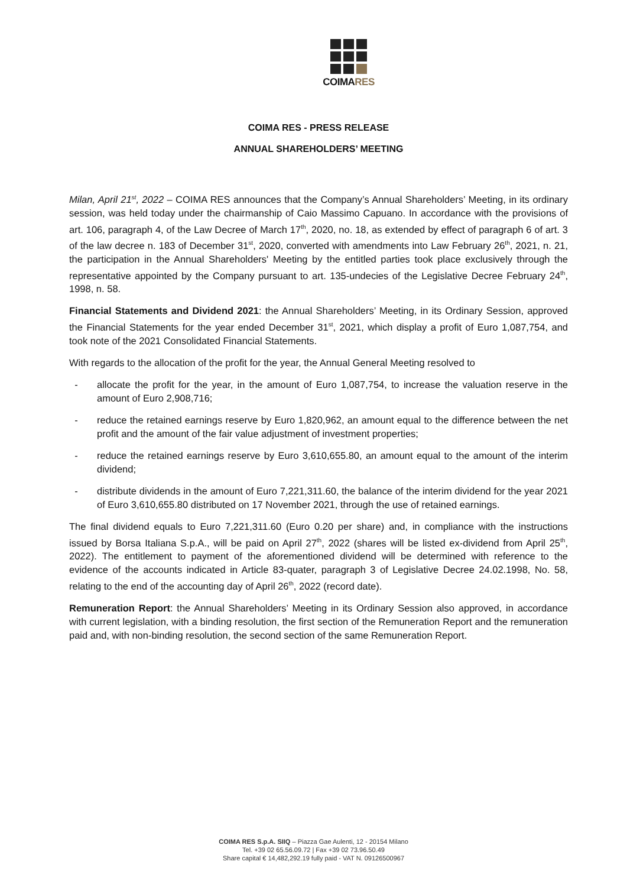COIMARES
COIMA RES - PRESS RELEASE
ANNUAL SHAREHOLDERS’ MEETING
Milan, April 21<sup>st</sup>, 2022 – COIMA RES announces that the Company’s Annual Shareholders’ Meeting, in its ordinary session, was held today under the chairmanship of Caio Massimo Capuano. In accordance with the provisions of art. 106, paragraph 4, of the Law Decree of March 17<sup>th</sup>, 2020, no. 18, as extended by effect of paragraph 6 of art. 3 of the law decree n. 183 of December 31<sup>st</sup>, 2020, converted with amendments into Law February 26<sup>th</sup>, 2021, n. 21, the participation in the Annual Shareholders' Meeting by the entitled parties took place exclusively through the representative appointed by the Company pursuant to art. 135-undecies of the Legislative Decree February 24<sup>th</sup>, 1998, n. 58.
Financial Statements and Dividend 2021: the Annual Shareholders’ Meeting, in its Ordinary Session, approved the Financial Statements for the year ended December 31<sup>st</sup>, 2021, which display a profit of Euro 1,087,754, and took note of the 2021 Consolidated Financial Statements.
With regards to the allocation of the profit for the year, the Annual General Meeting resolved to
- allocate the profit for the year, in the amount of Euro 1,087,754, to increase the valuation reserve in the amount of Euro 2,908,716;
- reduce the retained earnings reserve by Euro 1,820,962, an amount equal to the difference between the net profit and the amount of the fair value adjustment of investment properties;
- reduce the retained earnings reserve by Euro 3,610,655.80, an amount equal to the amount of the interim dividend;
- distribute dividends in the amount of Euro 7,221,311.60, the balance of the interim dividend for the year 2021 of Euro 3,610,655.80 distributed on 17 November 2021, through the use of retained earnings.
The final dividend equals to Euro 7,221,311.60 (Euro 0.20 per share) and, in compliance with the instructions issued by Borsa Italiana S.p.A., will be paid on April 27<sup>th</sup>, 2022 (shares will be listed ex-dividend from April 25<sup>th</sup>, 2022). The entitlement to payment of the aforementioned dividend will be determined with reference to the evidence of the accounts indicated in Article 83-quater, paragraph 3 of Legislative Decree 24.02.1998, No. 58, relating to the end of the accounting day of April 26<sup>th</sup>, 2022 (record date).
Remuneration Report: the Annual Shareholders’ Meeting in its Ordinary Session also approved, in accordance with current legislation, with a binding resolution, the first section of the Remuneration Report and the remuneration paid and, with non-binding resolution, the second section of the same Remuneration Report.
COIMA RES S.p.A. SIIQ – Piazza Gae Aulenti, 12 - 20154 Milano
Tel. +39 02 65.56.09.72 | Fax +39 02 73.96.50.49
Share capital € 14,482,292.19 fully paid - VAT N. 09126500967